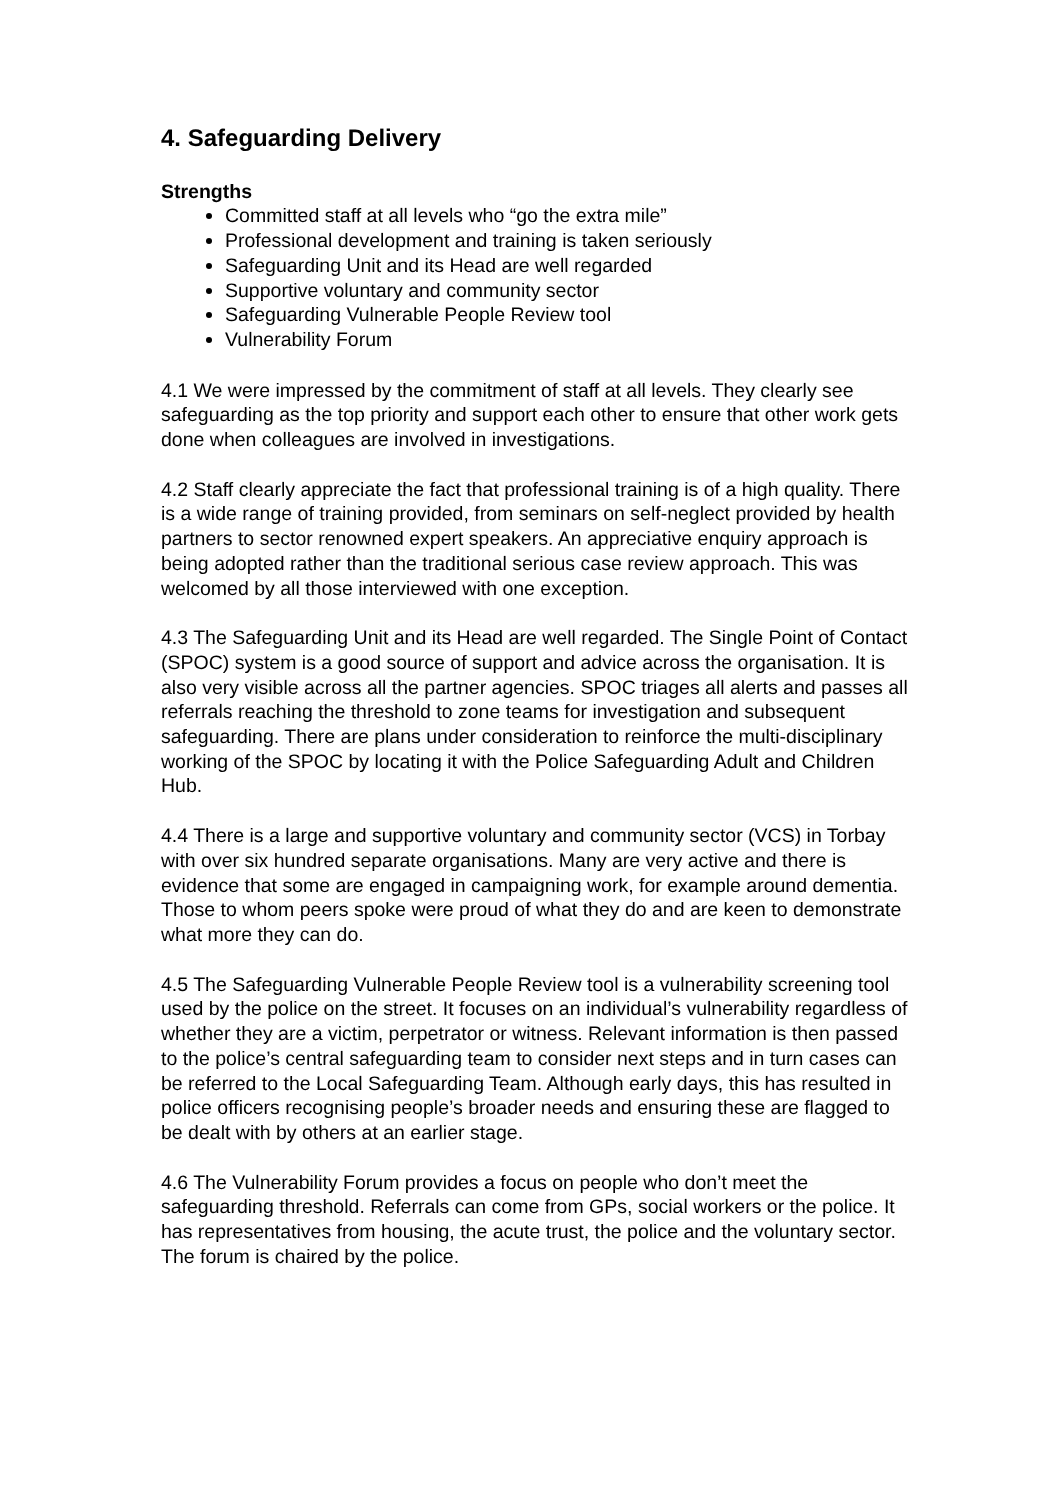4. Safeguarding Delivery
Strengths
Committed staff at all levels who “go the extra mile”
Professional development and training is taken seriously
Safeguarding Unit and its Head are well regarded
Supportive voluntary and community sector
Safeguarding Vulnerable People Review tool
Vulnerability Forum
4.1 We were impressed by the commitment of staff at all levels. They clearly see safeguarding as the top priority and support each other to ensure that other work gets done when colleagues are involved in investigations.
4.2 Staff clearly appreciate the fact that professional training is of a high quality. There is a wide range of training provided, from seminars on self-neglect provided by health partners to sector renowned expert speakers. An appreciative enquiry approach is being adopted rather than the traditional serious case review approach. This was welcomed by all those interviewed with one exception.
4.3 The Safeguarding Unit and its Head are well regarded. The Single Point of Contact (SPOC) system is a good source of support and advice across the organisation. It is also very visible across all the partner agencies. SPOC triages all alerts and passes all referrals reaching the threshold to zone teams for investigation and subsequent safeguarding. There are plans under consideration to reinforce the multi-disciplinary working of the SPOC by locating it with the Police Safeguarding Adult and Children Hub.
4.4 There is a large and supportive voluntary and community sector (VCS) in Torbay with over six hundred separate organisations. Many are very active and there is evidence that some are engaged in campaigning work, for example around dementia. Those to whom peers spoke were proud of what they do and are keen to demonstrate what more they can do.
4.5 The Safeguarding Vulnerable People Review tool is a vulnerability screening tool used by the police on the street. It focuses on an individual’s vulnerability regardless of whether they are a victim, perpetrator or witness. Relevant information is then passed to the police’s central safeguarding team to consider next steps and in turn cases can be referred to the Local Safeguarding Team. Although early days, this has resulted in police officers recognising people’s broader needs and ensuring these are flagged to be dealt with by others at an earlier stage.
4.6 The Vulnerability Forum provides a focus on people who don’t meet the safeguarding threshold. Referrals can come from GPs, social workers or the police. It has representatives from housing, the acute trust, the police and the voluntary sector. The forum is chaired by the police.